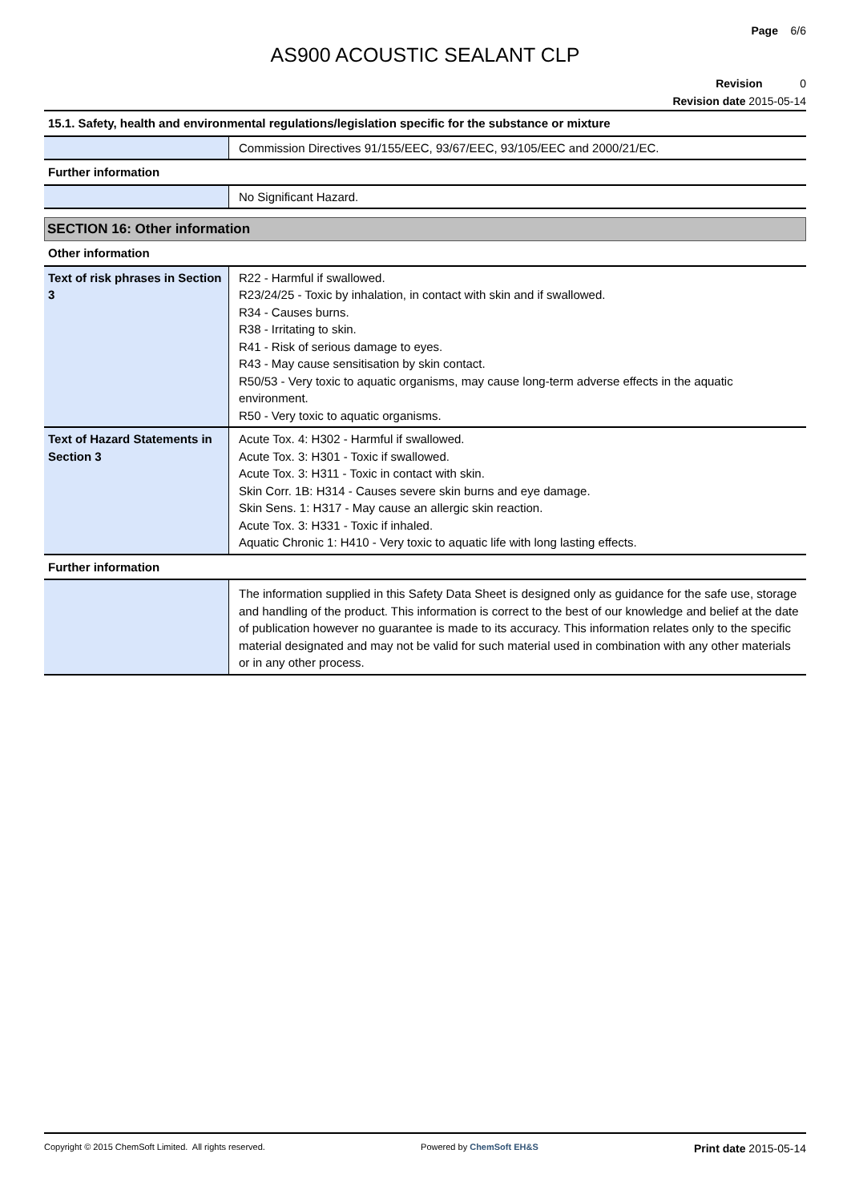Page 6/6
AS900 ACOUSTIC SEALANT CLP
Revision 0
Revision date 2015-05-14
| 15.1. Safety, health and environmental regulations/legislation specific for the substance or mixture | |
| | Commission Directives 91/155/EEC, 93/67/EEC, 93/105/EEC and 2000/21/EC. |
| Further information | |
| | No Significant Hazard. |
SECTION 16: Other information
| Other information | |
| Text of risk phrases in Section 3 | R22 - Harmful if swallowed. R23/24/25 - Toxic by inhalation, in contact with skin and if swallowed. R34 - Causes burns. R38 - Irritating to skin. R41 - Risk of serious damage to eyes. R43 - May cause sensitisation by skin contact. R50/53 - Very toxic to aquatic organisms, may cause long-term adverse effects in the aquatic environment. R50 - Very toxic to aquatic organisms. |
| Text of Hazard Statements in Section 3 | Acute Tox. 4: H302 - Harmful if swallowed. Acute Tox. 3: H301 - Toxic if swallowed. Acute Tox. 3: H311 - Toxic in contact with skin. Skin Corr. 1B: H314 - Causes severe skin burns and eye damage. Skin Sens. 1: H317 - May cause an allergic skin reaction. Acute Tox. 3: H331 - Toxic if inhaled. Aquatic Chronic 1: H410 - Very toxic to aquatic life with long lasting effects. |
| Further information | |
| | The information supplied in this Safety Data Sheet is designed only as guidance for the safe use, storage and handling of the product. This information is correct to the best of our knowledge and belief at the date of publication however no guarantee is made to its accuracy. This information relates only to the specific material designated and may not be valid for such material used in combination with any other materials or in any other process. |
Copyright © 2015 ChemSoft Limited. All rights reserved. Powered by ChemSoft EH&S Print date 2015-05-14